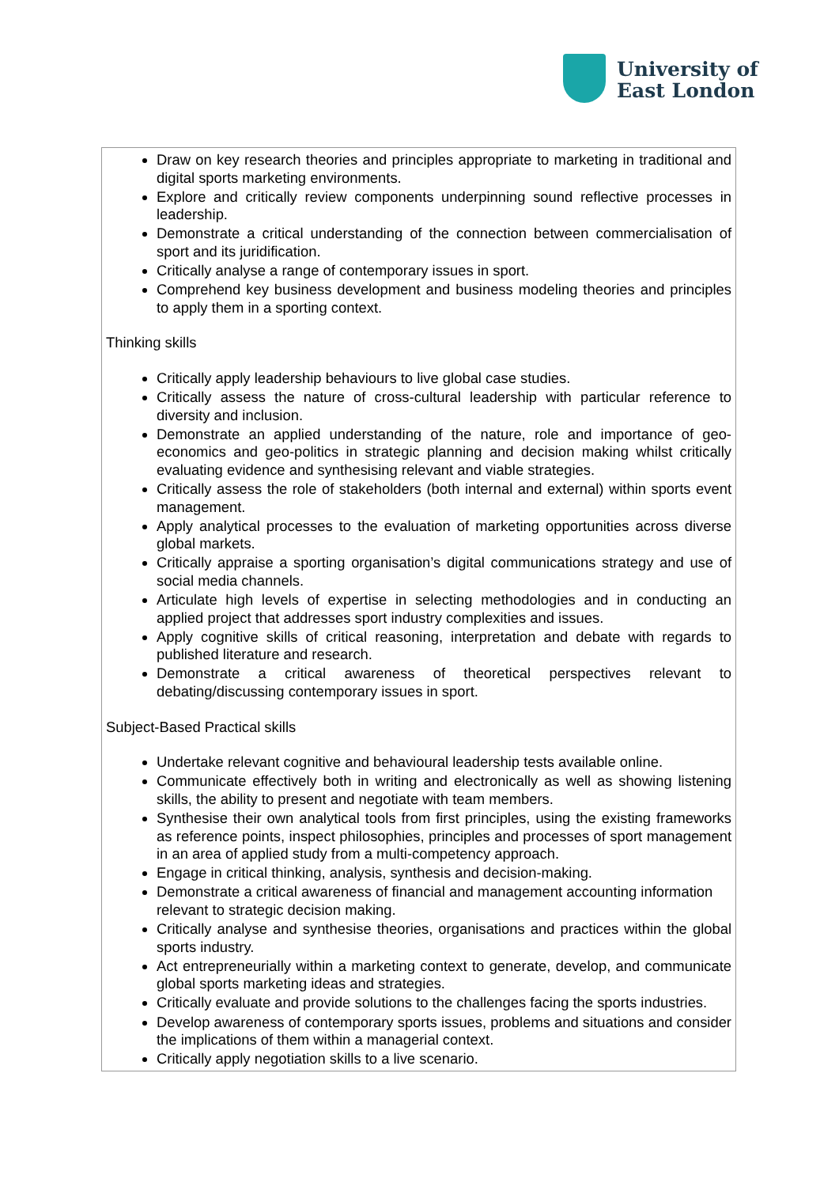University of
East London
Draw on key research theories and principles appropriate to marketing in traditional and digital sports marketing environments.
Explore and critically review components underpinning sound reflective processes in leadership.
Demonstrate a critical understanding of the connection between commercialisation of sport and its juridification.
Critically analyse a range of contemporary issues in sport.
Comprehend key business development and business modeling theories and principles to apply them in a sporting context.
Thinking skills
Critically apply leadership behaviours to live global case studies.
Critically assess the nature of cross-cultural leadership with particular reference to diversity and inclusion.
Demonstrate an applied understanding of the nature, role and importance of geo-economics and geo-politics in strategic planning and decision making whilst critically evaluating evidence and synthesising relevant and viable strategies.
Critically assess the role of stakeholders (both internal and external) within sports event management.
Apply analytical processes to the evaluation of marketing opportunities across diverse global markets.
Critically appraise a sporting organisation’s digital communications strategy and use of social media channels.
Articulate high levels of expertise in selecting methodologies and in conducting an applied project that addresses sport industry complexities and issues.
Apply cognitive skills of critical reasoning, interpretation and debate with regards to published literature and research.
Demonstrate a critical awareness of theoretical perspectives relevant to debating/discussing contemporary issues in sport.
Subject-Based Practical skills
Undertake relevant cognitive and behavioural leadership tests available online.
Communicate effectively both in writing and electronically as well as showing listening skills, the ability to present and negotiate with team members.
Synthesise their own analytical tools from first principles, using the existing frameworks as reference points, inspect philosophies, principles and processes of sport management in an area of applied study from a multi-competency approach.
Engage in critical thinking, analysis, synthesis and decision-making.
Demonstrate a critical awareness of financial and management accounting information relevant to strategic decision making.
Critically analyse and synthesise theories, organisations and practices within the global sports industry.
Act entrepreneurially within a marketing context to generate, develop, and communicate global sports marketing ideas and strategies.
Critically evaluate and provide solutions to the challenges facing the sports industries.
Develop awareness of contemporary sports issues, problems and situations and consider the implications of them within a managerial context.
Critically apply negotiation skills to a live scenario.